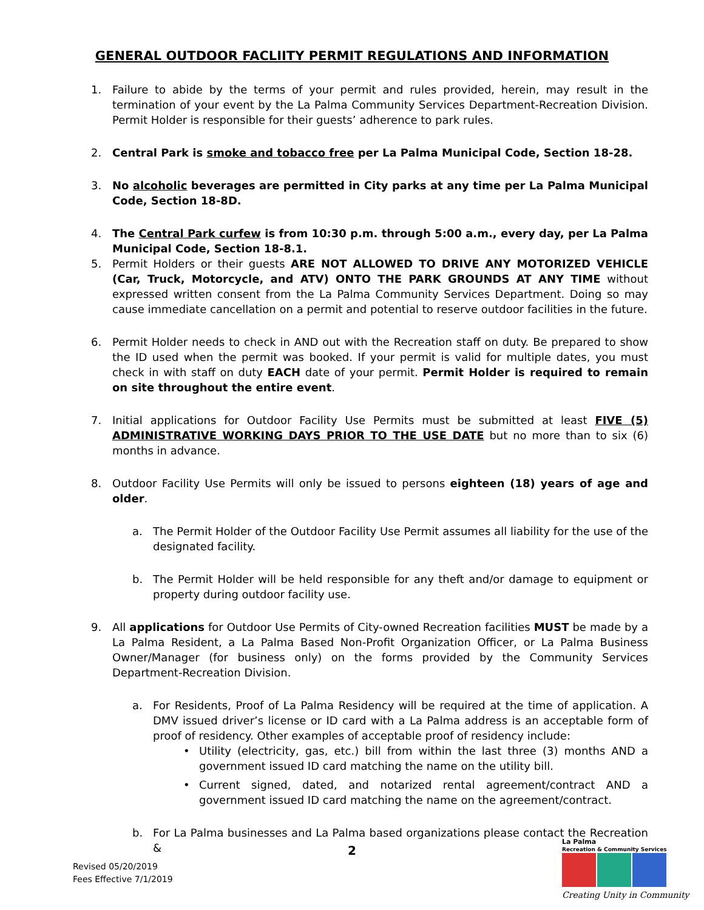GENERAL OUTDOOR FACLIITY PERMIT REGULATIONS AND INFORMATION
1. Failure to abide by the terms of your permit and rules provided, herein, may result in the termination of your event by the La Palma Community Services Department-Recreation Division. Permit Holder is responsible for their guests’ adherence to park rules.
2. Central Park is smoke and tobacco free per La Palma Municipal Code, Section 18-28.
3. No alcoholic beverages are permitted in City parks at any time per La Palma Municipal Code, Section 18-8D.
4. The Central Park curfew is from 10:30 p.m. through 5:00 a.m., every day, per La Palma Municipal Code, Section 18-8.1.
5. Permit Holders or their guests ARE NOT ALLOWED TO DRIVE ANY MOTORIZED VEHICLE (Car, Truck, Motorcycle, and ATV) ONTO THE PARK GROUNDS AT ANY TIME without expressed written consent from the La Palma Community Services Department. Doing so may cause immediate cancellation on a permit and potential to reserve outdoor facilities in the future.
6. Permit Holder needs to check in AND out with the Recreation staff on duty. Be prepared to show the ID used when the permit was booked. If your permit is valid for multiple dates, you must check in with staff on duty EACH date of your permit. Permit Holder is required to remain on site throughout the entire event.
7. Initial applications for Outdoor Facility Use Permits must be submitted at least FIVE (5) ADMINISTRATIVE WORKING DAYS PRIOR TO THE USE DATE but no more than to six (6) months in advance.
8. Outdoor Facility Use Permits will only be issued to persons eighteen (18) years of age and older.
a. The Permit Holder of the Outdoor Facility Use Permit assumes all liability for the use of the designated facility.
b. The Permit Holder will be held responsible for any theft and/or damage to equipment or property during outdoor facility use.
9. All applications for Outdoor Use Permits of City-owned Recreation facilities MUST be made by a La Palma Resident, a La Palma Based Non-Profit Organization Officer, or La Palma Business Owner/Manager (for business only) on the forms provided by the Community Services Department-Recreation Division.
a. For Residents, Proof of La Palma Residency will be required at the time of application. A DMV issued driver’s license or ID card with a La Palma address is an acceptable form of proof of residency. Other examples of acceptable proof of residency include:
• Utility (electricity, gas, etc.) bill from within the last three (3) months AND a government issued ID card matching the name on the utility bill.
• Current signed, dated, and notarized rental agreement/contract AND a government issued ID card matching the name on the agreement/contract.
b. For La Palma businesses and La Palma based organizations please contact the Recreation &
Revised 05/20/2019
Fees Effective 7/1/2019
2
La Palma
Recreation & Community Services
Creating Unity in Community